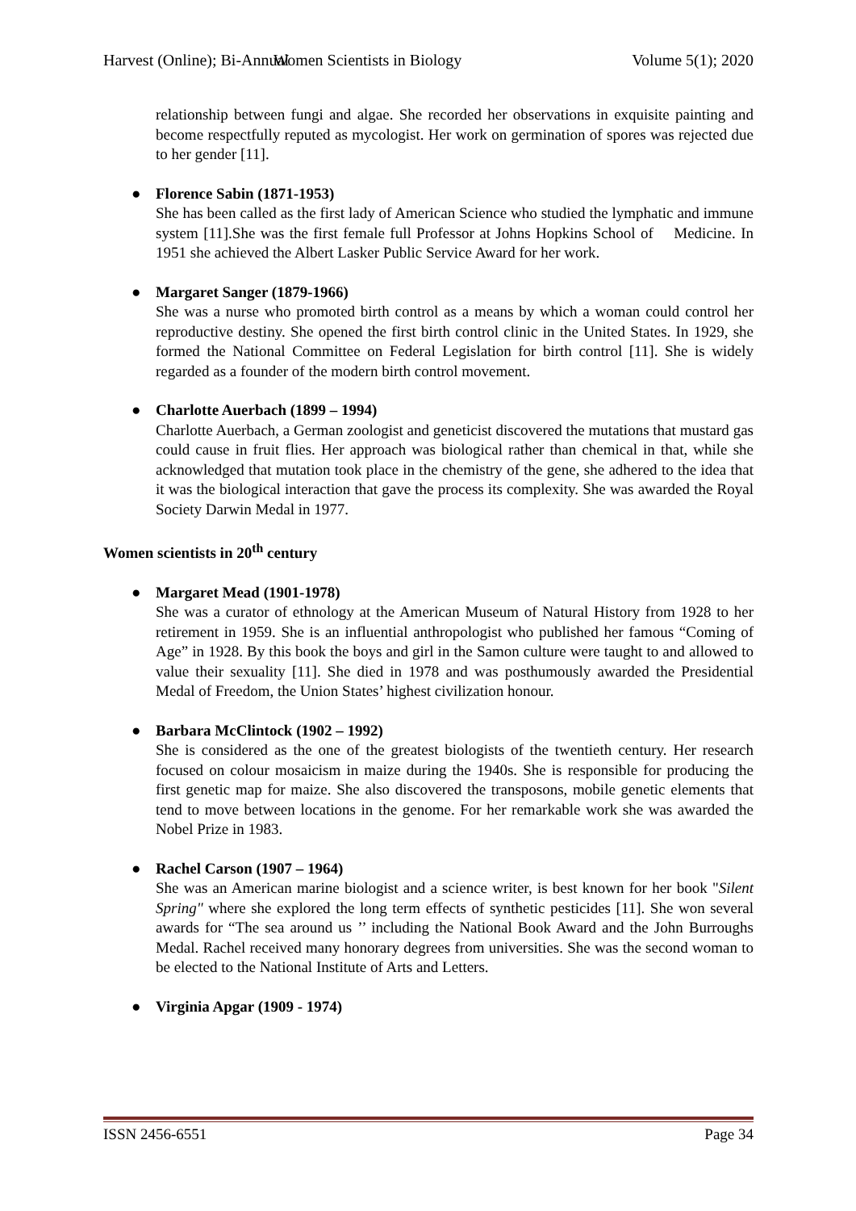Harvest (Online); Bi-Annual Women Scientists in Biology Volume 5(1); 2020
relationship between fungi and algae. She recorded her observations in exquisite painting and become respectfully reputed as mycologist. Her work on germination of spores was rejected due to her gender [11].
● Florence Sabin (1871-1953)
She has been called as the first lady of American Science who studied the lymphatic and immune system [11].She was the first female full Professor at Johns Hopkins School of Medicine. In 1951 she achieved the Albert Lasker Public Service Award for her work.
● Margaret Sanger (1879-1966)
She was a nurse who promoted birth control as a means by which a woman could control her reproductive destiny. She opened the first birth control clinic in the United States. In 1929, she formed the National Committee on Federal Legislation for birth control [11]. She is widely regarded as a founder of the modern birth control movement.
● Charlotte Auerbach (1899 – 1994)
Charlotte Auerbach, a German zoologist and geneticist discovered the mutations that mustard gas could cause in fruit flies. Her approach was biological rather than chemical in that, while she acknowledged that mutation took place in the chemistry of the gene, she adhered to the idea that it was the biological interaction that gave the process its complexity. She was awarded the Royal Society Darwin Medal in 1977.
Women scientists in 20<sup>th</sup> century
● Margaret Mead (1901-1978)
She was a curator of ethnology at the American Museum of Natural History from 1928 to her retirement in 1959. She is an influential anthropologist who published her famous “Coming of Age” in 1928. By this book the boys and girl in the Samon culture were taught to and allowed to value their sexuality [11]. She died in 1978 and was posthumously awarded the Presidential Medal of Freedom, the Union States’ highest civilization honour.
● Barbara McClintock (1902 – 1992)
She is considered as the one of the greatest biologists of the twentieth century. Her research focused on colour mosaicism in maize during the 1940s. She is responsible for producing the first genetic map for maize. She also discovered the transposons, mobile genetic elements that tend to move between locations in the genome. For her remarkable work she was awarded the Nobel Prize in 1983.
● Rachel Carson (1907 – 1964)
She was an American marine biologist and a science writer, is best known for her book "Silent Spring" where she explored the long term effects of synthetic pesticides [11]. She won several awards for “The sea around us ’’ including the National Book Award and the John Burroughs Medal. Rachel received many honorary degrees from universities. She was the second woman to be elected to the National Institute of Arts and Letters.
● Virginia Apgar (1909 - 1974)
ISSN 2456-6551 Page 34